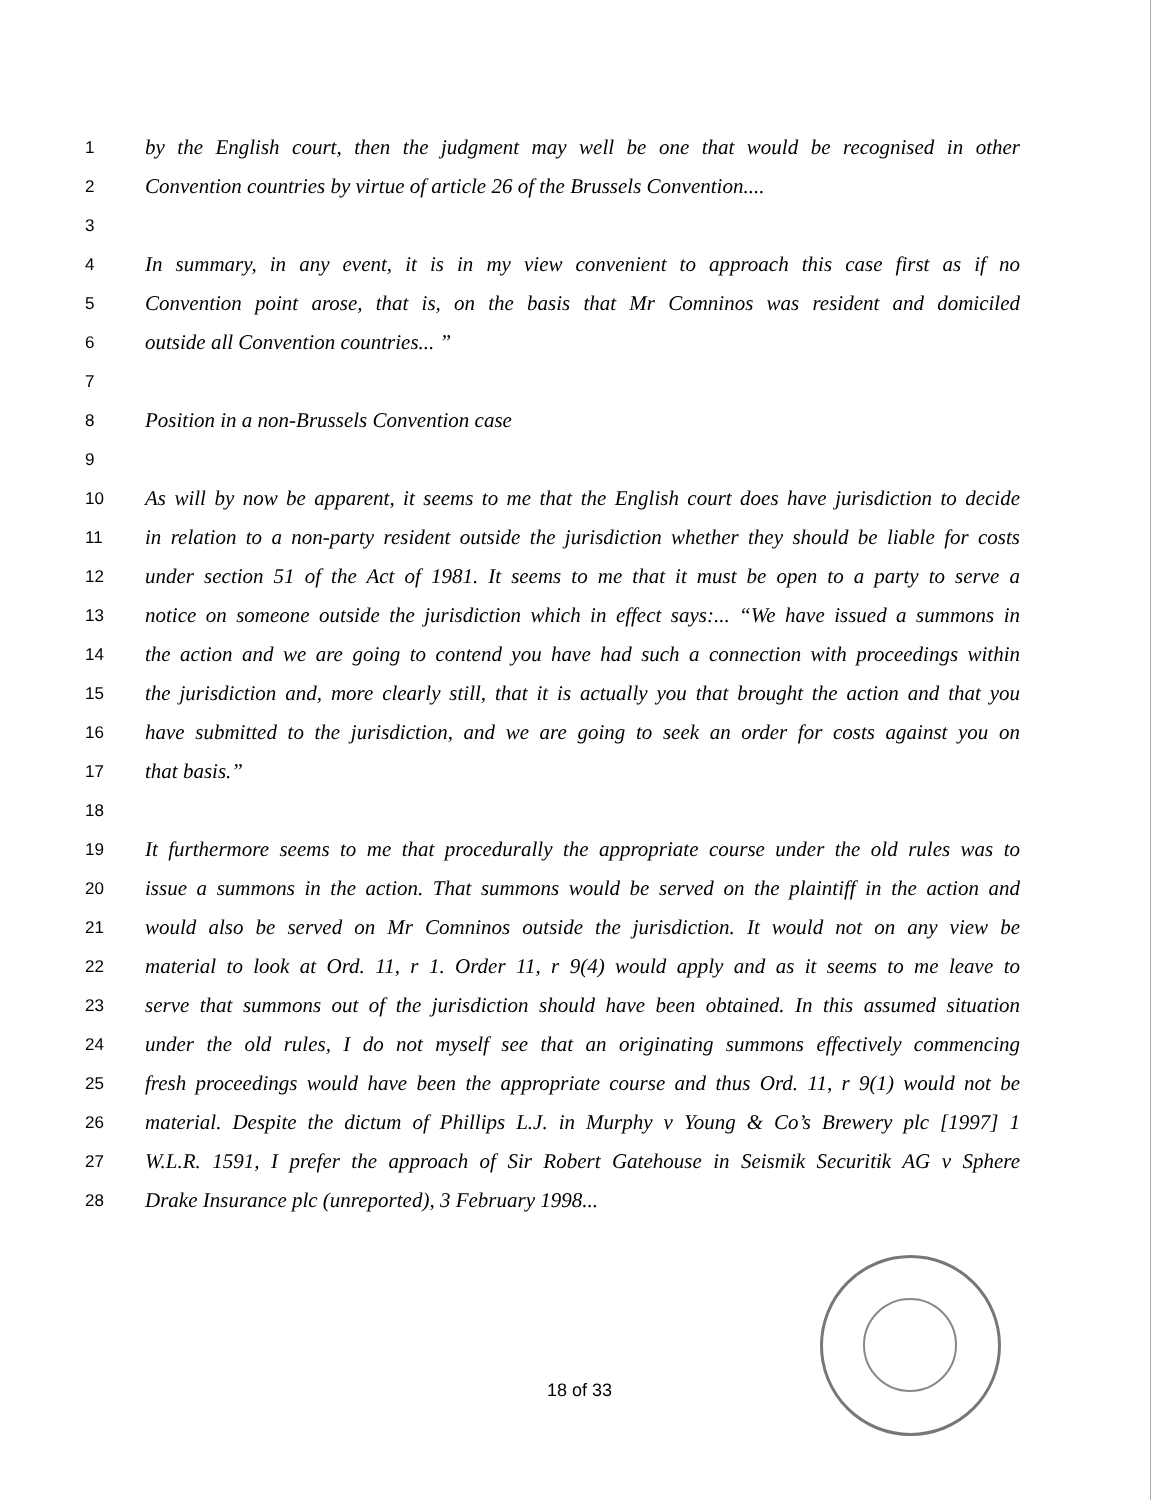1 by the English court, then the judgment may well be one that would be recognised in other
2 Convention countries by virtue of article 26 of the Brussels Convention....
3
4 In summary, in any event, it is in my view convenient to approach this case first as if no
5 Convention point arose, that is, on the basis that Mr Comninos was resident and domiciled
6 outside all Convention countries... ”
7
8 Position in a non-Brussels Convention case
9
10 As will by now be apparent, it seems to me that the English court does have jurisdiction to decide
11 in relation to a non-party resident outside the jurisdiction whether they should be liable for costs
12 under section 51 of the Act of 1981. It seems to me that it must be open to a party to serve a
13 notice on someone outside the jurisdiction which in effect says:... “We have issued a summons in
14 the action and we are going to contend you have had such a connection with proceedings within
15 the jurisdiction and, more clearly still, that it is actually you that brought the action and that you
16 have submitted to the jurisdiction, and we are going to seek an order for costs against you on
17 that basis.”
18
19 It furthermore seems to me that procedurally the appropriate course under the old rules was to
20 issue a summons in the action. That summons would be served on the plaintiff in the action and
21 would also be served on Mr Comninos outside the jurisdiction. It would not on any view be
22 material to look at Ord. 11, r 1. Order 11, r 9(4) would apply and as it seems to me leave to
23 serve that summons out of the jurisdiction should have been obtained. In this assumed situation
24 under the old rules, I do not myself see that an originating summons effectively commencing
25 fresh proceedings would have been the appropriate course and thus Ord. 11, r 9(1) would not be
26 material. Despite the dictum of Phillips L.J. in Murphy v Young & Co’s Brewery plc [1997] 1
27 W.L.R. 1591, I prefer the approach of Sir Robert Gatehouse in Seismik Securitik AG v Sphere
28 Drake Insurance plc (unreported), 3 February 1998...
18 of 33